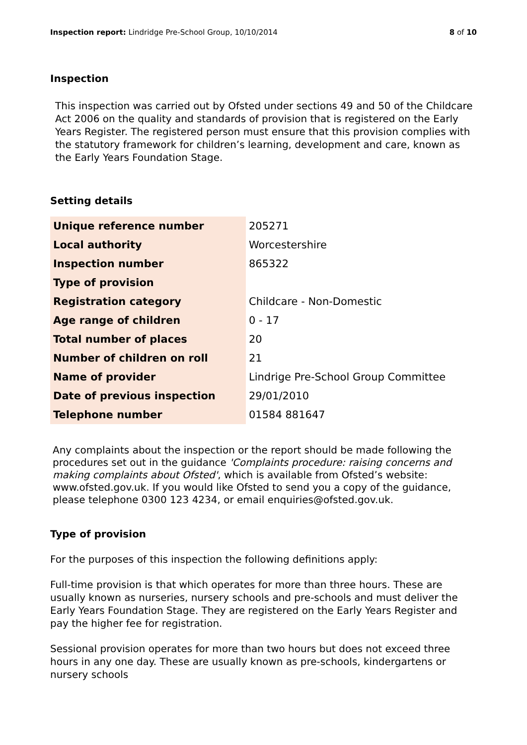Inspection report: Lindridge Pre-School Group, 10/10/2014 8 of 10
Inspection
This inspection was carried out by Ofsted under sections 49 and 50 of the Childcare Act 2006 on the quality and standards of provision that is registered on the Early Years Register. The registered person must ensure that this provision complies with the statutory framework for children’s learning, development and care, known as the Early Years Foundation Stage.
Setting details
| Unique reference number | 205271 |
| Local authority | Worcestershire |
| Inspection number | 865322 |
| Type of provision | |
| Registration category | Childcare - Non-Domestic |
| Age range of children | 0 - 17 |
| Total number of places | 20 |
| Number of children on roll | 21 |
| Name of provider | Lindrige Pre-School Group Committee |
| Date of previous inspection | 29/01/2010 |
| Telephone number | 01584 881647 |
Any complaints about the inspection or the report should be made following the procedures set out in the guidance 'Complaints procedure: raising concerns and making complaints about Ofsted', which is available from Ofsted’s website: www.ofsted.gov.uk. If you would like Ofsted to send you a copy of the guidance, please telephone 0300 123 4234, or email enquiries@ofsted.gov.uk.
Type of provision
For the purposes of this inspection the following definitions apply:
Full-time provision is that which operates for more than three hours. These are usually known as nurseries, nursery schools and pre-schools and must deliver the Early Years Foundation Stage. They are registered on the Early Years Register and pay the higher fee for registration.
Sessional provision operates for more than two hours but does not exceed three hours in any one day. These are usually known as pre-schools, kindergartens or nursery schools